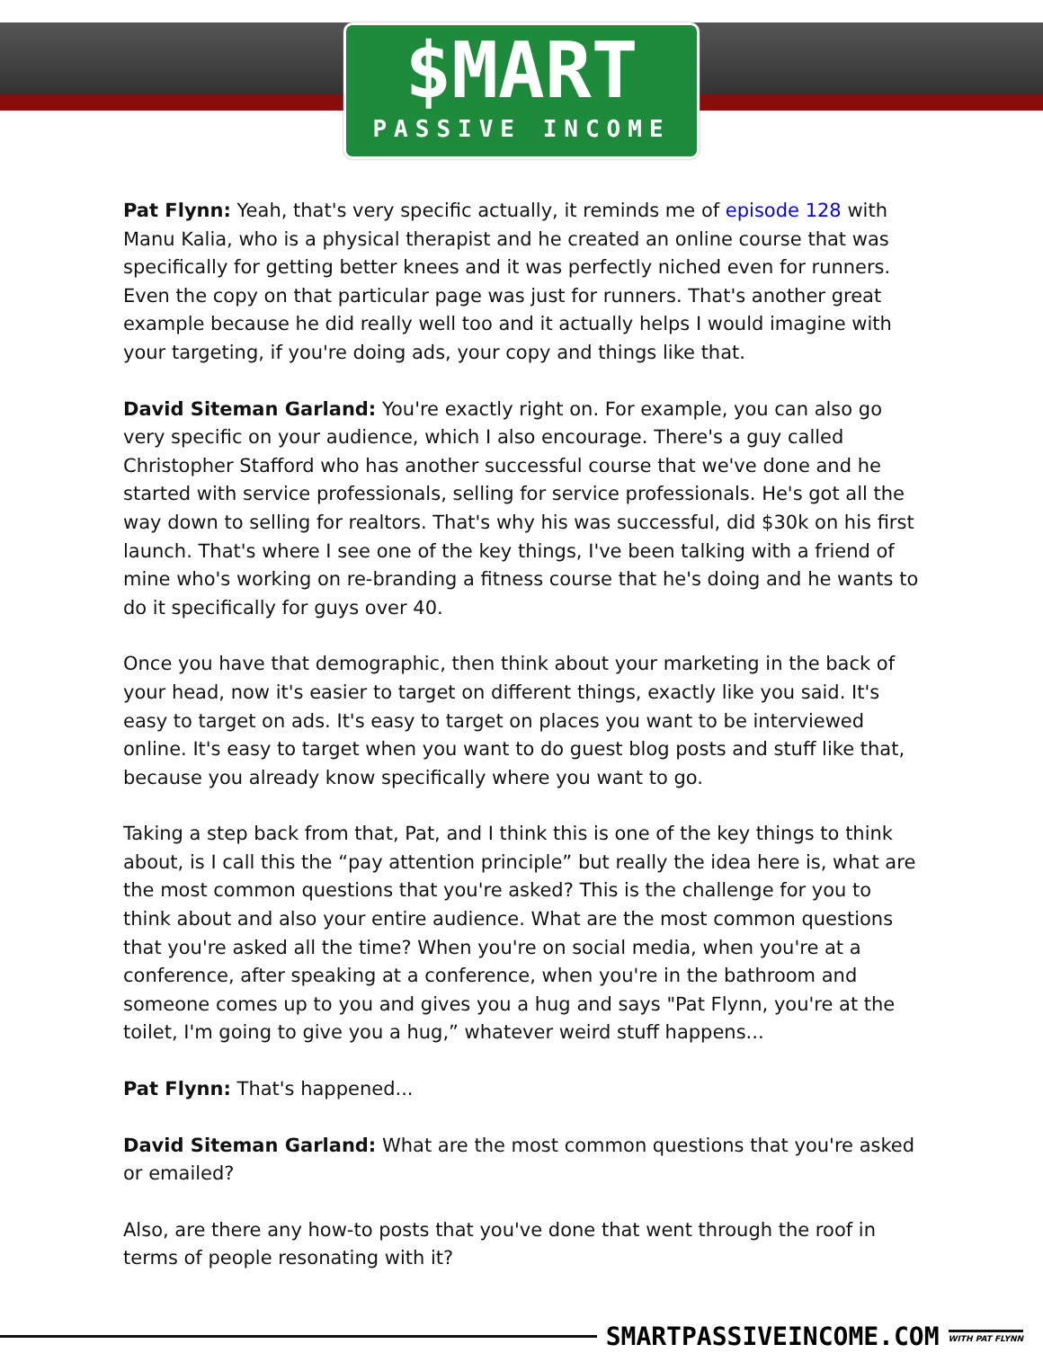$MART
PASSIVE INCOME
Pat Flynn: Yeah, that's very specific actually, it reminds me of episode 128 with Manu Kalia, who is a physical therapist and he created an online course that was specifically for getting better knees and it was perfectly niched even for runners. Even the copy on that particular page was just for runners. That's another great example because he did really well too and it actually helps I would imagine with your targeting, if you're doing ads, your copy and things like that.
David Siteman Garland: You're exactly right on. For example, you can also go very specific on your audience, which I also encourage. There's a guy called Christopher Stafford who has another successful course that we've done and he started with service professionals, selling for service professionals. He's got all the way down to selling for realtors. That's why his was successful, did $30k on his first launch. That's where I see one of the key things, I've been talking with a friend of mine who's working on re-branding a fitness course that he's doing and he wants to do it specifically for guys over 40.
Once you have that demographic, then think about your marketing in the back of your head, now it's easier to target on different things, exactly like you said. It's easy to target on ads. It's easy to target on places you want to be interviewed online. It's easy to target when you want to do guest blog posts and stuff like that, because you already know specifically where you want to go.
Taking a step back from that, Pat, and I think this is one of the key things to think about, is I call this the “pay attention principle” but really the idea here is, what are the most common questions that you're asked? This is the challenge for you to think about and also your entire audience. What are the most common questions that you're asked all the time? When you're on social media, when you're at a conference, after speaking at a conference, when you're in the bathroom and someone comes up to you and gives you a hug and says "Pat Flynn, you're at the toilet, I'm going to give you a hug,” whatever weird stuff happens...
Pat Flynn: That's happened...
David Siteman Garland: What are the most common questions that you're asked or emailed?
Also, are there any how-to posts that you've done that went through the roof in terms of people resonating with it?
SMARTPASSIVEINCOME.COM WITH PAT FLYNN